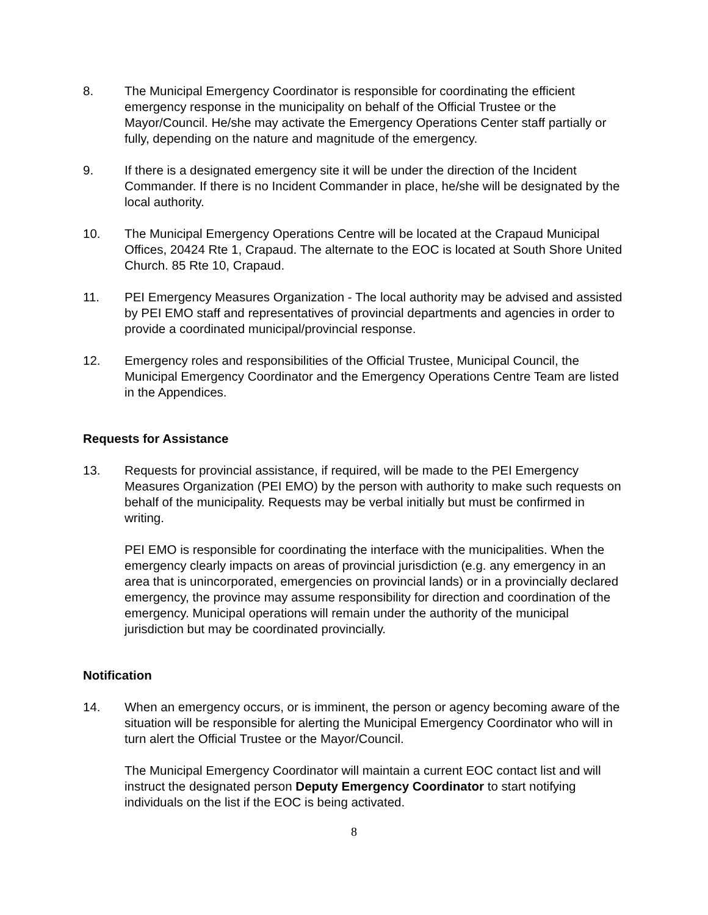8. The Municipal Emergency Coordinator is responsible for coordinating the efficient emergency response in the municipality on behalf of the Official Trustee or the Mayor/Council. He/she may activate the Emergency Operations Center staff partially or fully, depending on the nature and magnitude of the emergency.
9. If there is a designated emergency site it will be under the direction of the Incident Commander. If there is no Incident Commander in place, he/she will be designated by the local authority.
10. The Municipal Emergency Operations Centre will be located at the Crapaud Municipal Offices, 20424 Rte 1, Crapaud. The alternate to the EOC is located at South Shore United Church. 85 Rte 10, Crapaud.
11. PEI Emergency Measures Organization - The local authority may be advised and assisted by PEI EMO staff and representatives of provincial departments and agencies in order to provide a coordinated municipal/provincial response.
12. Emergency roles and responsibilities of the Official Trustee, Municipal Council, the Municipal Emergency Coordinator and the Emergency Operations Centre Team are listed in the Appendices.
Requests for Assistance
13. Requests for provincial assistance, if required, will be made to the PEI Emergency Measures Organization (PEI EMO) by the person with authority to make such requests on behalf of the municipality. Requests may be verbal initially but must be confirmed in writing.
PEI EMO is responsible for coordinating the interface with the municipalities. When the emergency clearly impacts on areas of provincial jurisdiction (e.g. any emergency in an area that is unincorporated, emergencies on provincial lands) or in a provincially declared emergency, the province may assume responsibility for direction and coordination of the emergency. Municipal operations will remain under the authority of the municipal jurisdiction but may be coordinated provincially.
Notification
14. When an emergency occurs, or is imminent, the person or agency becoming aware of the situation will be responsible for alerting the Municipal Emergency Coordinator who will in turn alert the Official Trustee or the Mayor/Council.
The Municipal Emergency Coordinator will maintain a current EOC contact list and will instruct the designated person Deputy Emergency Coordinator to start notifying individuals on the list if the EOC is being activated.
8